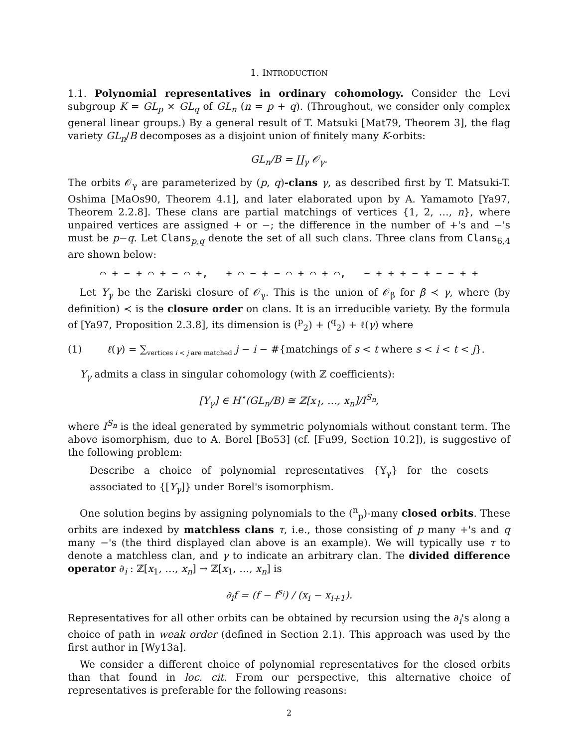1. INTRODUCTION
1.1. Polynomial representatives in ordinary cohomology. Consider the Levi subgroup K = GL<sub>p</sub> × GL<sub>q</sub> of GL<sub>n</sub> (n = p + q). (Throughout, we consider only complex general linear groups.) By a general result of T. Matsuki [Mat79, Theorem 3], the flag variety GL<sub>n</sub>/B decomposes as a disjoint union of finitely many K-orbits:
GL<sub>n</sub>/B = ∐<sub>γ</sub> 𝒪<sub>γ</sub>.
The orbits 𝒪<sub>γ</sub> are parameterized by (p, q)-clans γ, as described first by T. Matsuki-T. Oshima [MaOs90, Theorem 4.1], and later elaborated upon by A. Yamamoto [Ya97, Theorem 2.2.8]. These clans are partial matchings of vertices {1, 2, …, n}, where unpaired vertices are assigned + or −; the difference in the number of +'s and −'s must be p−q. Let Clans<sub>p,q</sub> denote the set of all such clans. Three clans from Clans<sub>6,4</sub> are shown below:
⌒ + − + ⌒ + − ⌒ +, + ⌒ − + − ⌒ + ⌒ + ⌒, − + + + − + − − + +
Let Y<sub>γ</sub> be the Zariski closure of 𝒪<sub>γ</sub>. This is the union of 𝒪<sub>β</sub> for β ≺ γ, where (by definition) ≺ is the closure order on clans. It is an irreducible variety. By the formula of [Ya97, Proposition 2.3.8], its dimension is (<sup>p</sup><sub>2</sub>) + (<sup>q</sup><sub>2</sub>) + ℓ(γ) where
(1) ℓ(γ) = ∑<sub>vertices i < j are matched</sub> j − i − #{matchings of s < t where s < i < t < j}.
Y<sub>γ</sub> admits a class in singular cohomology (with ℤ coefficients):
[Y<sub>γ</sub>] ∈ H<sup>⋆</sup>(GL<sub>n</sub>/B) ≅ ℤ[x<sub>1</sub>, …, x<sub>n</sub>]/I<sup>S<sub>n</sub></sup>,
where I<sup>S<sub>n</sub></sup> is the ideal generated by symmetric polynomials without constant term. The above isomorphism, due to A. Borel [Bo53] (cf. [Fu99, Section 10.2]), is suggestive of the following problem:
Describe a choice of polynomial representatives {Υ<sub>γ</sub>} for the cosets associated to {[Y<sub>γ</sub>]} under Borel's isomorphism.
One solution begins by assigning polynomials to the (<sup>n</sup><sub>p</sub>)-many closed orbits. These orbits are indexed by matchless clans τ, i.e., those consisting of p many +'s and q many −'s (the third displayed clan above is an example). We will typically use τ to denote a matchless clan, and γ to indicate an arbitrary clan. The divided difference operator ∂<sub>i</sub> : ℤ[x<sub>1</sub>, …, x<sub>n</sub>] → ℤ[x<sub>1</sub>, …, x<sub>n</sub>] is
∂<sub>i</sub>f = (f − f<sup>s<sub>i</sub></sup>) / (x<sub>i</sub> − x<sub>i+1</sub>).
Representatives for all other orbits can be obtained by recursion using the ∂<sub>i</sub>'s along a choice of path in weak order (defined in Section 2.1). This approach was used by the first author in [Wy13a].
We consider a different choice of polynomial representatives for the closed orbits than that found in loc. cit. From our perspective, this alternative choice of representatives is preferable for the following reasons:
2